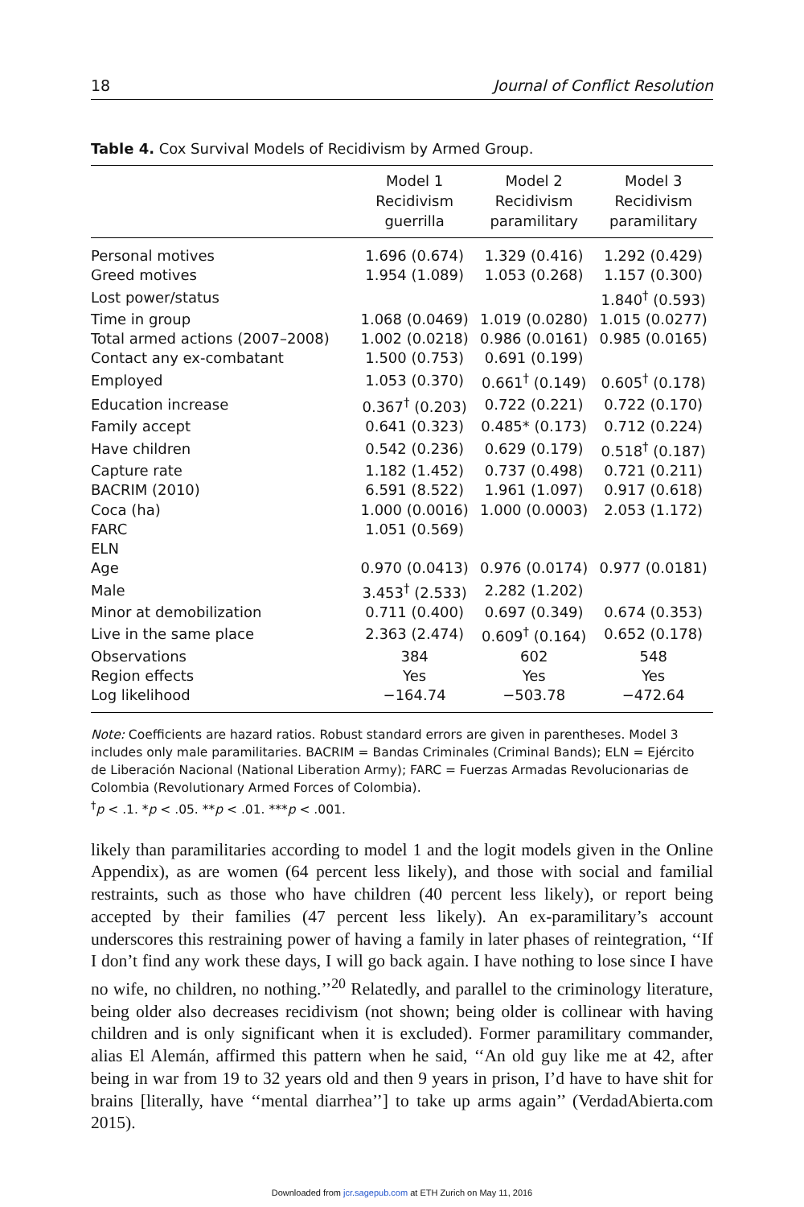18 Journal of Conflict Resolution
Table 4. Cox Survival Models of Recidivism by Armed Group.
| | Model 1 Recidivism guerrilla | Model 2 Recidivism paramilitary | Model 3 Recidivism paramilitary |
| --- | --- | --- | --- |
| Personal motives | 1.696 (0.674) | 1.329 (0.416) | 1.292 (0.429) |
| Greed motives | 1.954 (1.089) | 1.053 (0.268) | 1.157 (0.300) |
| Lost power/status | | | 1.840<sup>†</sup> (0.593) |
| Time in group | 1.068 (0.0469) | 1.019 (0.0280) | 1.015 (0.0277) |
| Total armed actions (2007–2008) | 1.002 (0.0218) | 0.986 (0.0161) | 0.985 (0.0165) |
| Contact any ex-combatant | 1.500 (0.753) | 0.691 (0.199) | |
| Employed | 1.053 (0.370) | 0.661<sup>†</sup> (0.149) | 0.605<sup>†</sup> (0.178) |
| Education increase | 0.367<sup>†</sup> (0.203) | 0.722 (0.221) | 0.722 (0.170) |
| Family accept | 0.641 (0.323) | 0.485* (0.173) | 0.712 (0.224) |
| Have children | 0.542 (0.236) | 0.629 (0.179) | 0.518<sup>†</sup> (0.187) |
| Capture rate | 1.182 (1.452) | 0.737 (0.498) | 0.721 (0.211) |
| BACRIM (2010) | 6.591 (8.522) | 1.961 (1.097) | 0.917 (0.618) |
| Coca (ha) | 1.000 (0.0016) | 1.000 (0.0003) | 2.053 (1.172) |
| FARC | 1.051 (0.569) | | |
| ELN | | | |
| Age | 0.970 (0.0413) | 0.976 (0.0174) | 0.977 (0.0181) |
| Male | 3.453<sup>†</sup> (2.533) | 2.282 (1.202) | |
| Minor at demobilization | 0.711 (0.400) | 0.697 (0.349) | 0.674 (0.353) |
| Live in the same place | 2.363 (2.474) | 0.609<sup>†</sup> (0.164) | 0.652 (0.178) |
| Observations | 384 | 602 | 548 |
| Region effects | Yes | Yes | Yes |
| Log likelihood | −164.74 | −503.78 | −472.64 |
Note: Coefficients are hazard ratios. Robust standard errors are given in parentheses. Model 3 includes only male paramilitaries. BACRIM = Bandas Criminales (Criminal Bands); ELN = Ejército de Liberación Nacional (National Liberation Army); FARC = Fuerzas Armadas Revolucionarias de Colombia (Revolutionary Armed Forces of Colombia).
<sup>†</sup> p < .1. *p < .05. **p < .01. ***p < .001.
likely than paramilitaries according to model 1 and the logit models given in the Online Appendix), as are women (64 percent less likely), and those with social and familial restraints, such as those who have children (40 percent less likely), or report being accepted by their families (47 percent less likely). An ex-paramilitary’s account underscores this restraining power of having a family in later phases of reintegration, ‘‘If I don’t find any work these days, I will go back again. I have nothing to lose since I have no wife, no children, no nothing.’’<sup>20</sup> Relatedly, and parallel to the criminology literature, being older also decreases recidivism (not shown; being older is collinear with having children and is only significant when it is excluded). Former paramilitary commander, alias El Alemán, affirmed this pattern when he said, ‘‘An old guy like me at 42, after being in war from 19 to 32 years old and then 9 years in prison, I’d have to have shit for brains [literally, have ‘‘mental diarrhea’’] to take up arms again’’ (VerdadAbierta.com 2015).
Downloaded from jcr.sagepub.com at ETH Zurich on May 11, 2016